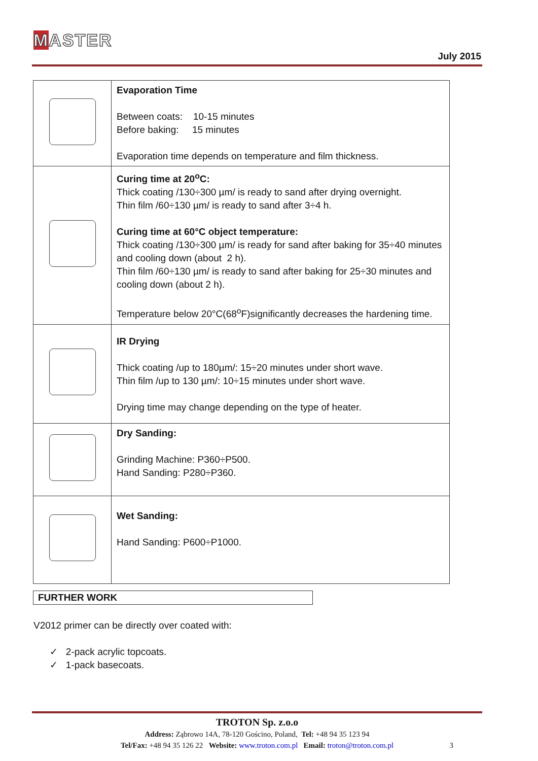MASTER
July 2015
| | Evaporation Time Between coats: 10-15 minutes Before baking: 15 minutes Evaporation time depends on temperature and film thickness. |
| | Curing time at 20<sup>o</sup>C: Thick coating /130÷300 µm/ is ready to sand after drying overnight. Thin film /60÷130 µm/ is ready to sand after 3÷4 h. Curing time at 60°C object temperature: Thick coating /130÷300 µm/ is ready for sand after baking for 35÷40 minutes and cooling down (about 2 h). Thin film /60÷130 µm/ is ready to sand after baking for 25÷30 minutes and cooling down (about 2 h). Temperature below 20°C(68<sup>o</sup>F)significantly decreases the hardening time. |
| | IR Drying Thick coating /up to 180µm/: 15÷20 minutes under short wave. Thin film /up to 130 µm/: 10÷15 minutes under short wave. Drying time may change depending on the type of heater. |
| | Dry Sanding: Grinding Machine: P360÷P500. Hand Sanding: P280÷P360. |
| | Wet Sanding: Hand Sanding: P600÷P1000. |
FURTHER WORK
V2012 primer can be directly over coated with:
✓ 2-pack acrylic topcoats.
✓ 1-pack basecoats.
TROTON Sp. z.o.o
Address: Ząbrowo 14A, 78-120 Gościno, Poland, Tel: +48 94 35 123 94
Tel/Fax: +48 94 35 126 22 Website: www.troton.com.pl Email: troton@troton.com.pl 3